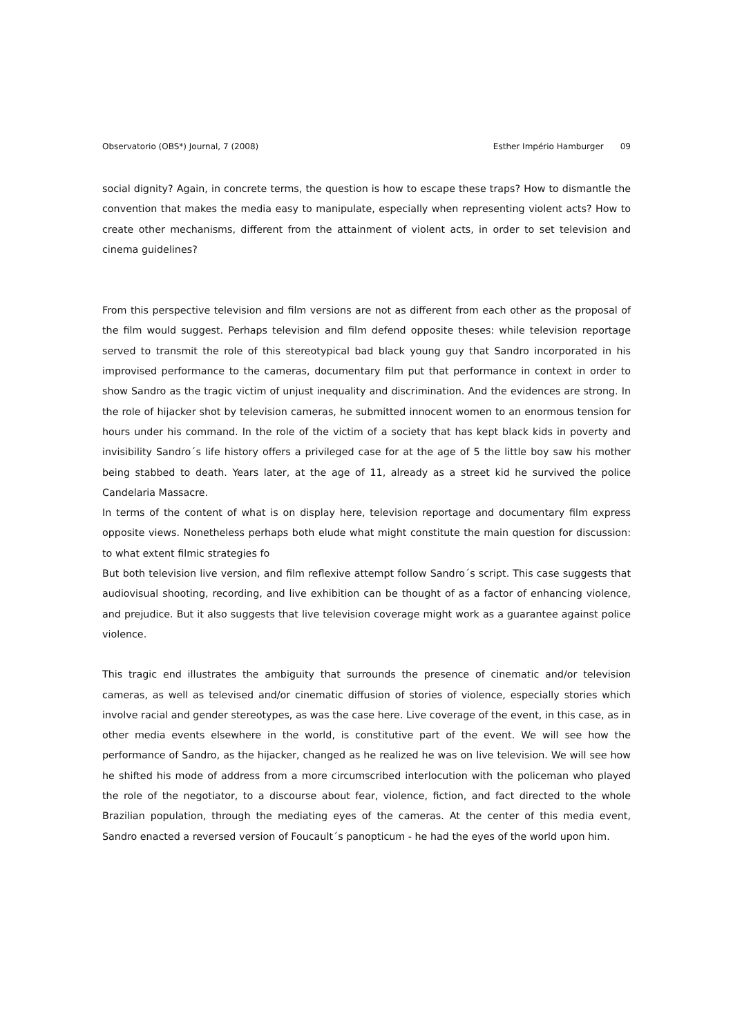Observatorio (OBS*) Journal, 7 (2008) Esther Império Hamburger 09
social dignity? Again, in concrete terms, the question is how to escape these traps? How to dismantle the convention that makes the media easy to manipulate, especially when representing violent acts? How to create other mechanisms, different from the attainment of violent acts, in order to set television and cinema guidelines?
From this perspective television and film versions are not as different from each other as the proposal of the film would suggest. Perhaps television and film defend opposite theses: while television reportage served to transmit the role of this stereotypical bad black young guy that Sandro incorporated in his improvised performance to the cameras, documentary film put that performance in context in order to show Sandro as the tragic victim of unjust inequality and discrimination. And the evidences are strong. In the role of hijacker shot by television cameras, he submitted innocent women to an enormous tension for hours under his command. In the role of the victim of a society that has kept black kids in poverty and invisibility Sandro´s life history offers a privileged case for at the age of 5 the little boy saw his mother being stabbed to death. Years later, at the age of 11, already as a street kid he survived the police Candelaria Massacre.
In terms of the content of what is on display here, television reportage and documentary film express opposite views. Nonetheless perhaps both elude what might constitute the main question for discussion: to what extent filmic strategies fo
But both television live version, and film reflexive attempt follow Sandro´s script. This case suggests that audiovisual shooting, recording, and live exhibition can be thought of as a factor of enhancing violence, and prejudice. But it also suggests that live television coverage might work as a guarantee against police violence.
This tragic end illustrates the ambiguity that surrounds the presence of cinematic and/or television cameras, as well as televised and/or cinematic diffusion of stories of violence, especially stories which involve racial and gender stereotypes, as was the case here. Live coverage of the event, in this case, as in other media events elsewhere in the world, is constitutive part of the event. We will see how the performance of Sandro, as the hijacker, changed as he realized he was on live television. We will see how he shifted his mode of address from a more circumscribed interlocution with the policeman who played the role of the negotiator, to a discourse about fear, violence, fiction, and fact directed to the whole Brazilian population, through the mediating eyes of the cameras. At the center of this media event, Sandro enacted a reversed version of Foucault´s panopticum - he had the eyes of the world upon him.